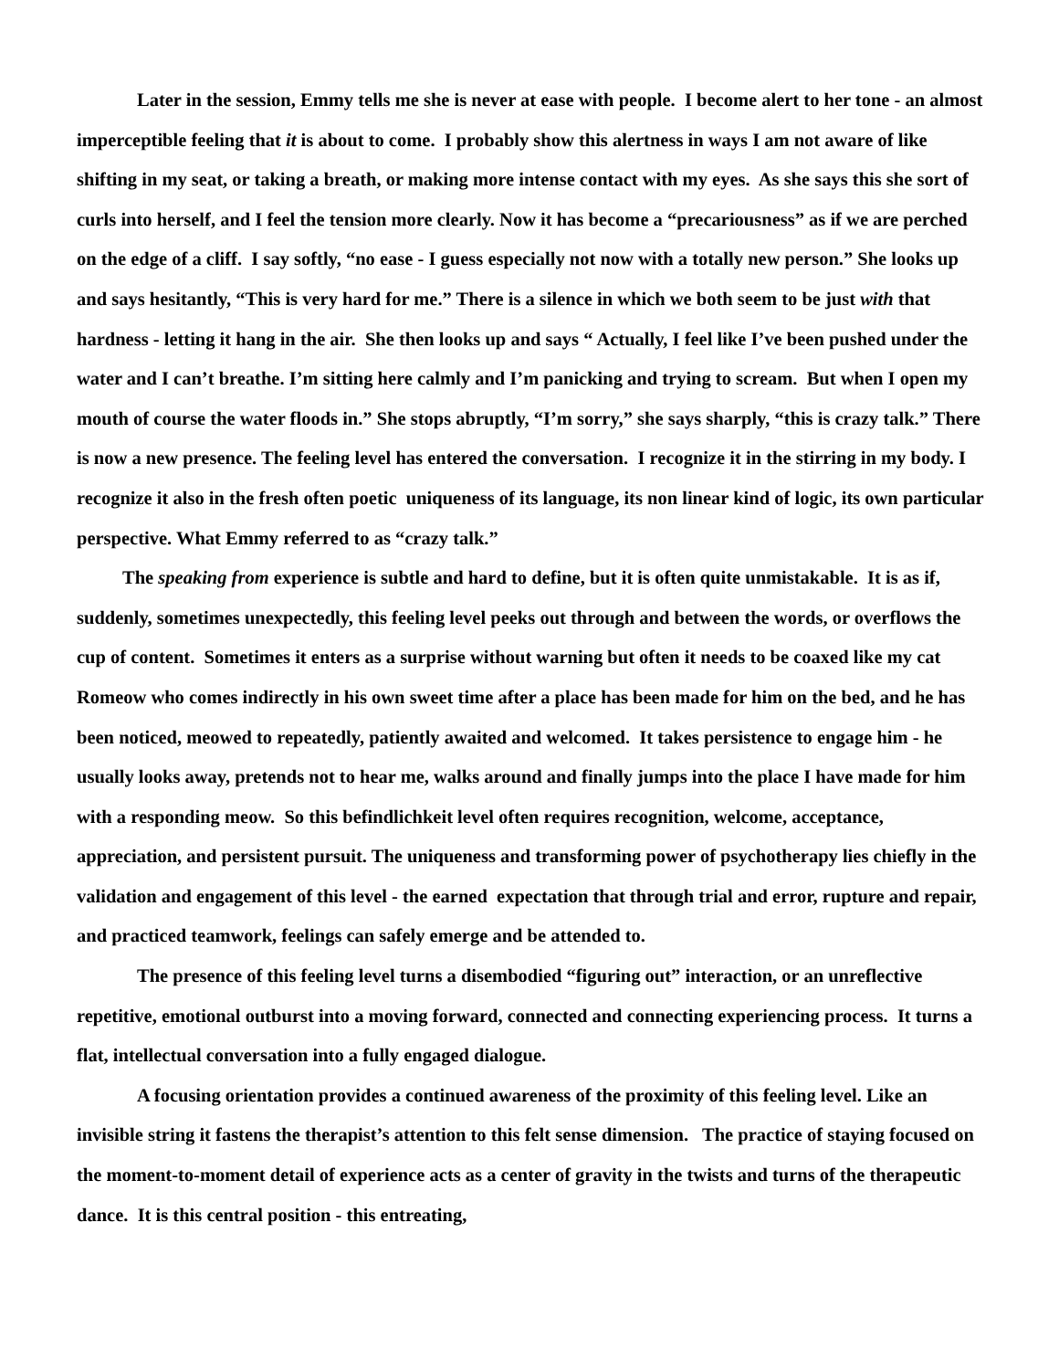Later in the session, Emmy tells me she is never at ease with people. I become alert to her tone - an almost imperceptible feeling that it is about to come. I probably show this alertness in ways I am not aware of like shifting in my seat, or taking a breath, or making more intense contact with my eyes. As she says this she sort of curls into herself, and I feel the tension more clearly. Now it has become a “precariousness” as if we are perched on the edge of a cliff. I say softly, “no ease - I guess especially not now with a totally new person.” She looks up and says hesitantly, “This is very hard for me.” There is a silence in which we both seem to be just with that hardness - letting it hang in the air. She then looks up and says “ Actually, I feel like I’ve been pushed under the water and I can’t breathe. I’m sitting here calmly and I’m panicking and trying to scream. But when I open my mouth of course the water floods in.” She stops abruptly, “I’m sorry,” she says sharply, “this is crazy talk.” There is now a new presence. The feeling level has entered the conversation. I recognize it in the stirring in my body. I recognize it also in the fresh often poetic uniqueness of its language, its non linear kind of logic, its own particular perspective. What Emmy referred to as “crazy talk.”
The speaking from experience is subtle and hard to define, but it is often quite unmistakable. It is as if, suddenly, sometimes unexpectedly, this feeling level peeks out through and between the words, or overflows the cup of content. Sometimes it enters as a surprise without warning but often it needs to be coaxed like my cat Romeow who comes indirectly in his own sweet time after a place has been made for him on the bed, and he has been noticed, meowed to repeatedly, patiently awaited and welcomed. It takes persistence to engage him - he usually looks away, pretends not to hear me, walks around and finally jumps into the place I have made for him with a responding meow. So this befindlichkeit level often requires recognition, welcome, acceptance, appreciation, and persistent pursuit. The uniqueness and transforming power of psychotherapy lies chiefly in the validation and engagement of this level - the earned expectation that through trial and error, rupture and repair, and practiced teamwork, feelings can safely emerge and be attended to.
The presence of this feeling level turns a disembodied “figuring out” interaction, or an unreflective repetitive, emotional outburst into a moving forward, connected and connecting experiencing process. It turns a flat, intellectual conversation into a fully engaged dialogue.
A focusing orientation provides a continued awareness of the proximity of this feeling level. Like an invisible string it fastens the therapist’s attention to this felt sense dimension. The practice of staying focused on the moment-to-moment detail of experience acts as a center of gravity in the twists and turns of the therapeutic dance. It is this central position - this entreating,